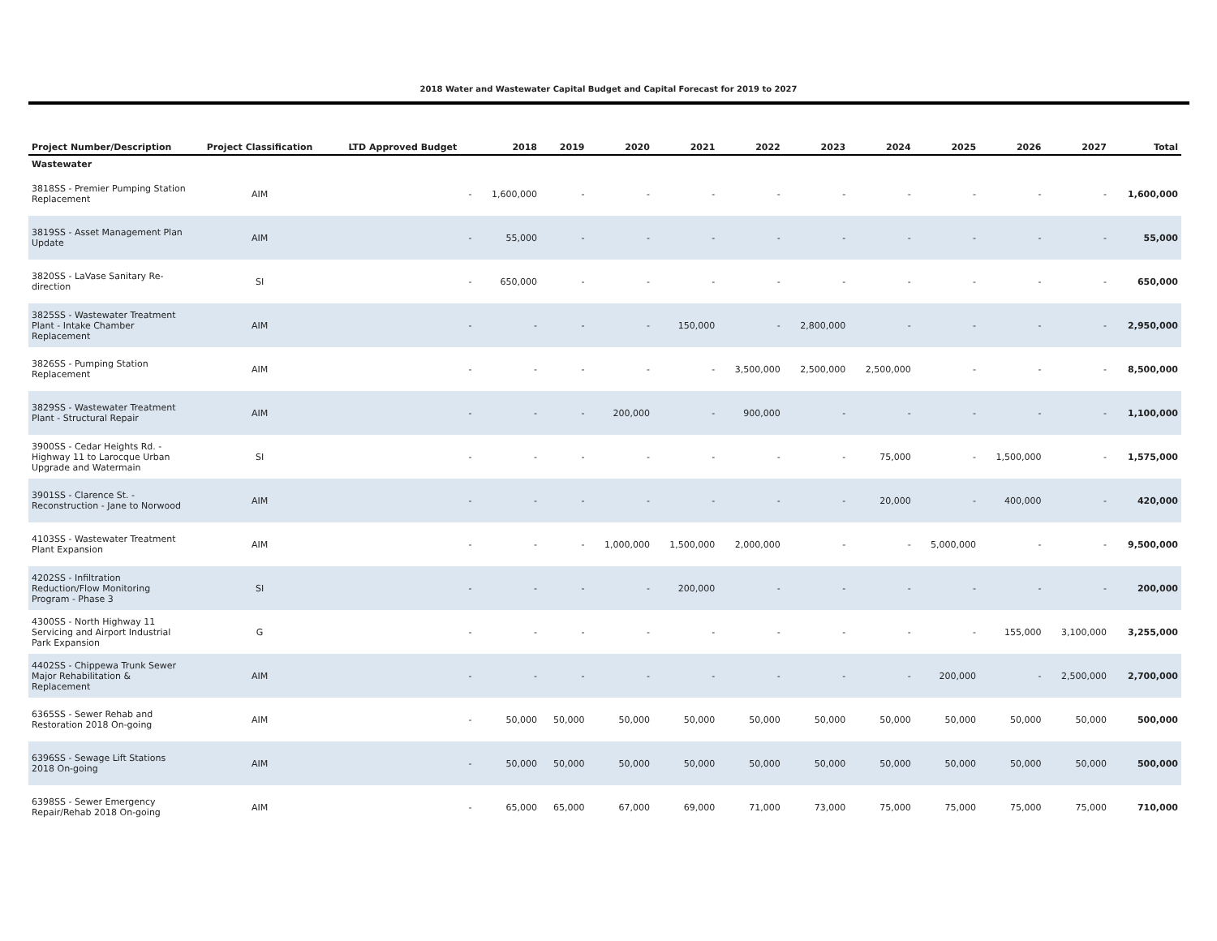2018 Water and Wastewater Capital Budget and Capital Forecast for 2019 to 2027
| Project Number/Description | Project Classification | LTD Approved Budget | 2018 | 2019 | 2020 | 2021 | 2022 | 2023 | 2024 | 2025 | 2026 | 2027 | Total |
| --- | --- | --- | --- | --- | --- | --- | --- | --- | --- | --- | --- | --- | --- |
| Wastewater | | | | | | | | | | | | | |
| 3818SS - Premier Pumping Station Replacement | AIM | - | 1,600,000 | - | - | - | - | - | - | - | - | - | 1,600,000 |
| 3819SS - Asset Management Plan Update | AIM | - | 55,000 | - | - | - | - | - | - | - | - | - | 55,000 |
| 3820SS - LaVase Sanitary Re-direction | SI | - | 650,000 | - | - | - | - | - | - | - | - | - | 650,000 |
| 3825SS - Wastewater Treatment Plant - Intake Chamber Replacement | AIM | - | - | - | - | 150,000 | - | 2,800,000 | - | - | - | - | 2,950,000 |
| 3826SS - Pumping Station Replacement | AIM | - | - | - | - | - | 3,500,000 | 2,500,000 | 2,500,000 | - | - | - | 8,500,000 |
| 3829SS - Wastewater Treatment Plant - Structural Repair | AIM | - | - | - | 200,000 | - | 900,000 | - | - | - | - | - | 1,100,000 |
| 3900SS - Cedar Heights Rd. - Highway 11 to Larocque Urban Upgrade and Watermain | SI | - | - | - | - | - | - | - | 75,000 | - | 1,500,000 | - | 1,575,000 |
| 3901SS - Clarence St. - Reconstruction - Jane to Norwood | AIM | - | - | - | - | - | - | - | 20,000 | - | 400,000 | - | 420,000 |
| 4103SS - Wastewater Treatment Plant Expansion | AIM | - | - | - | 1,000,000 | 1,500,000 | 2,000,000 | - | - | 5,000,000 | - | - | 9,500,000 |
| 4202SS - Infiltration Reduction/Flow Monitoring Program - Phase 3 | SI | - | - | - | - | 200,000 | - | - | - | - | - | - | 200,000 |
| 4300SS - North Highway 11 Servicing and Airport Industrial Park Expansion | G | - | - | - | - | - | - | - | - | - | 155,000 | 3,100,000 | 3,255,000 |
| 4402SS - Chippewa Trunk Sewer Major Rehabilitation & Replacement | AIM | - | - | - | - | - | - | - | - | 200,000 | - | 2,500,000 | 2,700,000 |
| 6365SS - Sewer Rehab and Restoration 2018 On-going | AIM | - | 50,000 | 50,000 | 50,000 | 50,000 | 50,000 | 50,000 | 50,000 | 50,000 | 50,000 | 50,000 | 500,000 |
| 6396SS - Sewage Lift Stations 2018 On-going | AIM | - | 50,000 | 50,000 | 50,000 | 50,000 | 50,000 | 50,000 | 50,000 | 50,000 | 50,000 | 50,000 | 500,000 |
| 6398SS - Sewer Emergency Repair/Rehab 2018 On-going | AIM | - | 65,000 | 65,000 | 67,000 | 69,000 | 71,000 | 73,000 | 75,000 | 75,000 | 75,000 | 75,000 | 710,000 |